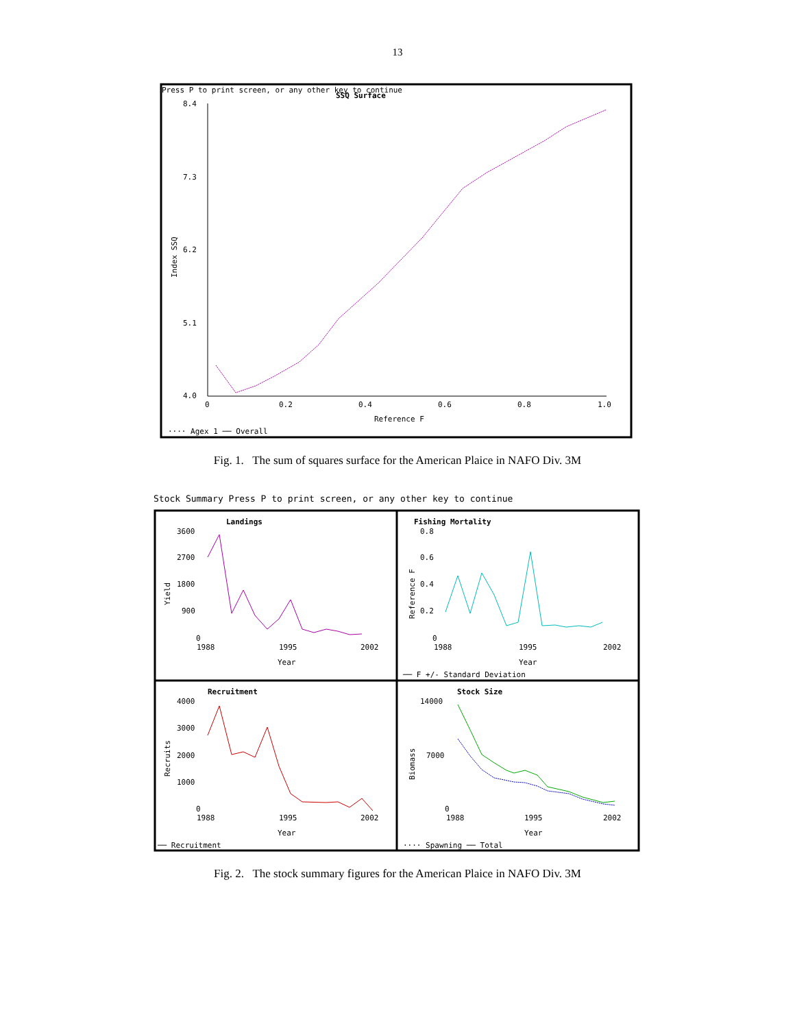13
Press P to print screen, or any other key to continue
SSQ Surface
8.4
7.3
6.2
5.1
4.0
0
0.2
0.4
0.6
0.8
1.0
Reference F
Index SSQ
···· Agex 1 ── Overall
Fig. 1. The sum of squares surface for the American Plaice in NAFO Div. 3M
Stock Summary Press P to print screen, or any other key to continue
Landings
Fishing Mortality
Recruitment
Stock Size
3600
2700
1800
900
0
Yield
1988
1995
2002
Year
0.8
0.6
0.4
0.2
0
Reference F
1988
1995
2002
Year
── F +/- Standard Deviation
4000
3000
2000
1000
0
Recruits
1988
1995
2002
Year
── Recruitment
14000
7000
0
Biomass
1988
1995
2002
Year
···· Spawning ── Total
Fig. 2. The stock summary figures for the American Plaice in NAFO Div. 3M